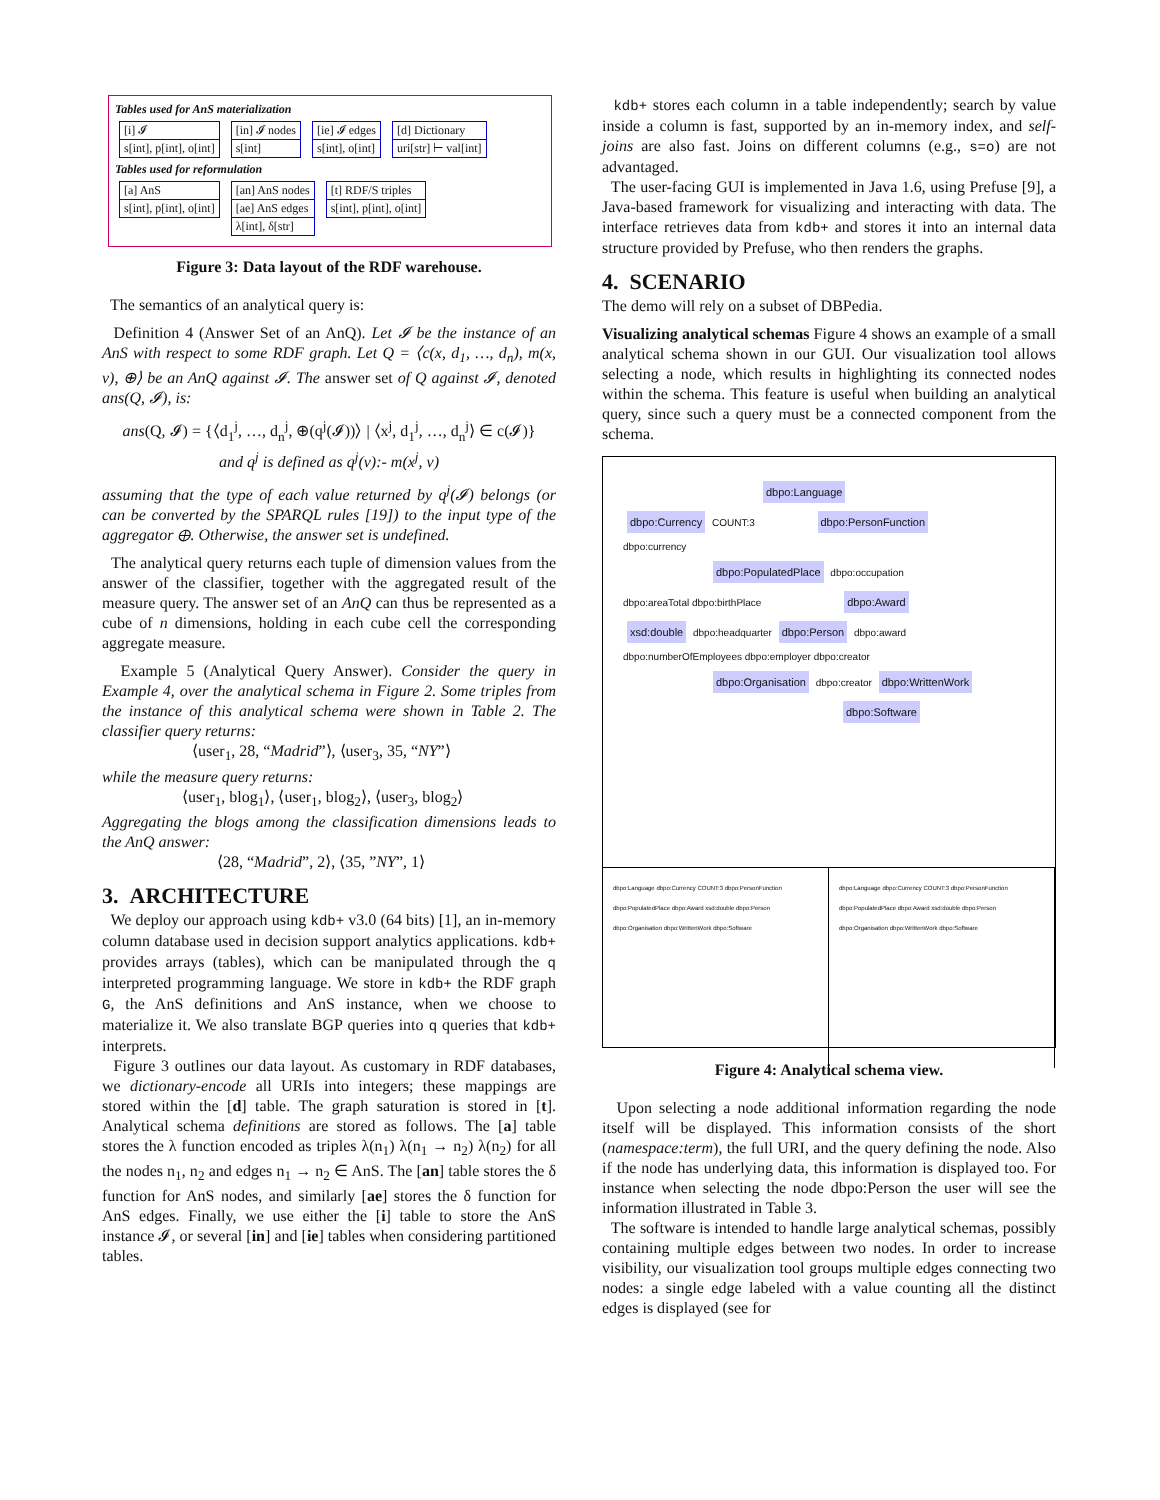Tables used for AnS materialization
| [i] 𝓘 |
| s[int], p[int], o[int] |
| [in] 𝓘 nodes |
| s[int] |
| [ie] 𝓘 edges |
| s[int], o[int] |
| [d] Dictionary |
| uri[str] ⊢ val[int] |
Tables used for reformulation
| [a] AnS |
| s[int], p[int], o[int] |
| [an] AnS nodes |
| [ae] AnS edges |
| λ[int], δ[str] |
| [t] RDF/S triples |
| s[int], p[int], o[int] |
Figure 3: Data layout of the RDF warehouse.
The semantics of an analytical query is:
Definition 4 (Answer Set of an AnQ). Let 𝓘 be the instance of an AnS with respect to some RDF graph. Let Q = ⟨c(x, d<sub>1</sub>, …, d<sub>n</sub>), m(x, v), ⊕⟩ be an AnQ against 𝓘. The answer set of Q against 𝓘, denoted ans(Q, 𝓘), is:
ans(Q, 𝓘) = {⟨d<sub>1</sub><sup>j</sup>, …, d<sub>n</sub><sup>j</sup>, ⊕(q<sup>j</sup>(𝓘))⟩ | ⟨x<sup>j</sup>, d<sub>1</sub><sup>j</sup>, …, d<sub>n</sub><sup>j</sup>⟩ ∈ c(𝓘)}
and q<sup>j</sup> is defined as q<sup>j</sup>(v):- m(x<sup>j</sup>, v)
assuming that the type of each value returned by q<sup>j</sup>(𝓘) belongs (or can be converted by the SPARQL rules [19]) to the input type of the aggregator ⊕. Otherwise, the answer set is undefined.
The analytical query returns each tuple of dimension values from the answer of the classifier, together with the aggregated result of the measure query. The answer set of an AnQ can thus be represented as a cube of n dimensions, holding in each cube cell the corresponding aggregate measure.
Example 5 (Analytical Query Answer). Consider the query in Example 4, over the analytical schema in Figure 2. Some triples from the instance of this analytical schema were shown in Table 2. The classifier query returns:
⟨user<sub>1</sub>, 28, “Madrid”⟩, ⟨user<sub>3</sub>, 35, “NY”⟩
while the measure query returns:
⟨user<sub>1</sub>, blog<sub>1</sub>⟩, ⟨user<sub>1</sub>, blog<sub>2</sub>⟩, ⟨user<sub>3</sub>, blog<sub>2</sub>⟩
Aggregating the blogs among the classification dimensions leads to the AnQ answer:
⟨28, “Madrid”, 2⟩, ⟨35, ”NY”, 1⟩
3. ARCHITECTURE
We deploy our approach using kdb+ v3.0 (64 bits) [1], an in-memory column database used in decision support analytics applications. kdb+ provides arrays (tables), which can be manipulated through the q interpreted programming language. We store in kdb+ the RDF graph G, the AnS definitions and AnS instance, when we choose to materialize it. We also translate BGP queries into q queries that kdb+ interprets.
Figure 3 outlines our data layout. As customary in RDF databases, we dictionary-encode all URIs into integers; these mappings are stored within the [d] table. The graph saturation is stored in [t]. Analytical schema definitions are stored as follows. The [a] table stores the λ function encoded as triples λ(n<sub>1</sub>) λ(n<sub>1</sub> → n<sub>2</sub>) λ(n<sub>2</sub>) for all the nodes n<sub>1</sub>, n<sub>2</sub> and edges n<sub>1</sub> → n<sub>2</sub> ∈ AnS. The [an] table stores the δ function for AnS nodes, and similarly [ae] stores the δ function for AnS edges. Finally, we use either the [i] table to store the AnS instance 𝓘, or several [in] and [ie] tables when considering partitioned tables.
kdb+ stores each column in a table independently; search by value inside a column is fast, supported by an in-memory index, and self-joins are also fast. Joins on different columns (e.g., s=o) are not advantaged.
The user-facing GUI is implemented in Java 1.6, using Prefuse [9], a Java-based framework for visualizing and interacting with data. The interface retrieves data from kdb+ and stores it into an internal data structure provided by Prefuse, who then renders the graphs.
4. SCENARIO
The demo will rely on a subset of DBPedia.
Visualizing analytical schemas Figure 4 shows an example of a small analytical schema shown in our GUI. Our visualization tool allows selecting a node, which results in highlighting its connected nodes within the schema. This feature is useful when building an analytical query, since such a query must be a connected component from the schema.
dbpo:Language
dbpo:Currency COUNT:3 dbpo:PersonFunction
dbpo:currency
dbpo:PopulatedPlace dbpo:occupation
dbpo:areaTotal dbpo:birthPlace dbpo:Award
xsd:double dbpo:headquarter dbpo:Person dbpo:award
dbpo:numberOfEmployees dbpo:employer dbpo:creator
dbpo:Organisation dbpo:creator dbpo:WrittenWork
dbpo:Software
dbpo:Language dbpo:Currency COUNT:3 dbpo:PersonFunction dbpo:PopulatedPlace dbpo:Award xsd:double dbpo:Person dbpo:Organisation dbpo:WrittenWork dbpo:Software
dbpo:Language dbpo:Currency COUNT:3 dbpo:PersonFunction dbpo:PopulatedPlace dbpo:Award xsd:double dbpo:Person dbpo:Organisation dbpo:WrittenWork dbpo:Software
Figure 4: Analytical schema view.
Upon selecting a node additional information regarding the node itself will be displayed. This information consists of the short (namespace:term), the full URI, and the query defining the node. Also if the node has underlying data, this information is displayed too. For instance when selecting the node dbpo:Person the user will see the information illustrated in Table 3.
The software is intended to handle large analytical schemas, possibly containing multiple edges between two nodes. In order to increase visibility, our visualization tool groups multiple edges connecting two nodes: a single edge labeled with a value counting all the distinct edges is displayed (see for